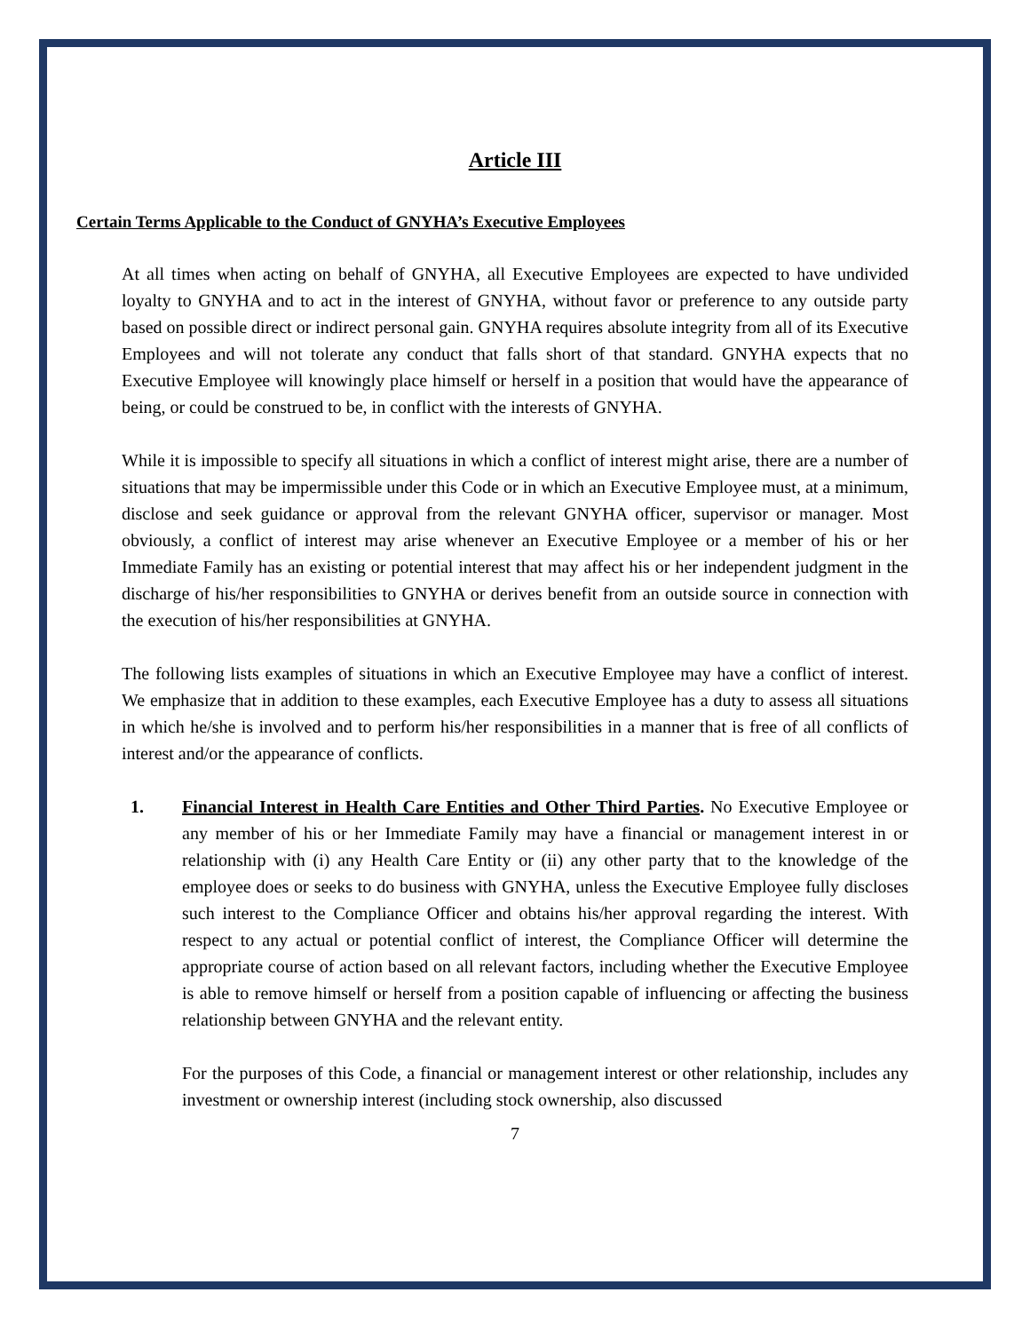Article III
Certain Terms Applicable to the Conduct of GNYHA’s Executive Employees
At all times when acting on behalf of GNYHA, all Executive Employees are expected to have undivided loyalty to GNYHA and to act in the interest of GNYHA, without favor or preference to any outside party based on possible direct or indirect personal gain. GNYHA requires absolute integrity from all of its Executive Employees and will not tolerate any conduct that falls short of that standard. GNYHA expects that no Executive Employee will knowingly place himself or herself in a position that would have the appearance of being, or could be construed to be, in conflict with the interests of GNYHA.
While it is impossible to specify all situations in which a conflict of interest might arise, there are a number of situations that may be impermissible under this Code or in which an Executive Employee must, at a minimum, disclose and seek guidance or approval from the relevant GNYHA officer, supervisor or manager. Most obviously, a conflict of interest may arise whenever an Executive Employee or a member of his or her Immediate Family has an existing or potential interest that may affect his or her independent judgment in the discharge of his/her responsibilities to GNYHA or derives benefit from an outside source in connection with the execution of his/her responsibilities at GNYHA.
The following lists examples of situations in which an Executive Employee may have a conflict of interest. We emphasize that in addition to these examples, each Executive Employee has a duty to assess all situations in which he/she is involved and to perform his/her responsibilities in a manner that is free of all conflicts of interest and/or the appearance of conflicts.
1. Financial Interest in Health Care Entities and Other Third Parties. No Executive Employee or any member of his or her Immediate Family may have a financial or management interest in or relationship with (i) any Health Care Entity or (ii) any other party that to the knowledge of the employee does or seeks to do business with GNYHA, unless the Executive Employee fully discloses such interest to the Compliance Officer and obtains his/her approval regarding the interest. With respect to any actual or potential conflict of interest, the Compliance Officer will determine the appropriate course of action based on all relevant factors, including whether the Executive Employee is able to remove himself or herself from a position capable of influencing or affecting the business relationship between GNYHA and the relevant entity.
For the purposes of this Code, a financial or management interest or other relationship, includes any investment or ownership interest (including stock ownership, also discussed
7